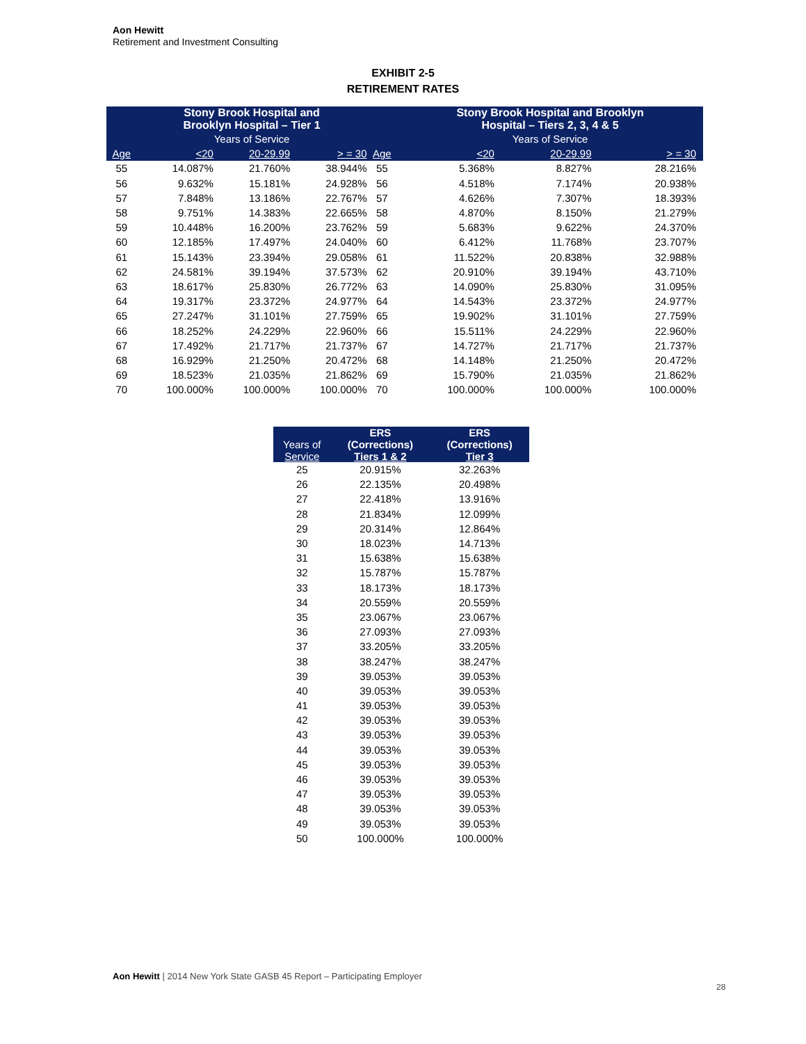Aon Hewitt
Retirement and Investment Consulting
EXHIBIT 2-5
RETIREMENT RATES
| | Stony Brook Hospital and Brooklyn Hospital – Tier 1 | | | | Stony Brook Hospital and Brooklyn Hospital – Tiers 2, 3, 4 & 5 | | |
| --- | --- | --- | --- | --- | --- | --- | --- |
| | Years of Service | | | | Years of Service | | |
| Age | <20 | 20-29.99 | > = 30 | Age | <20 | 20-29.99 | > = 30 |
| 55 | 14.087% | 21.760% | 38.944% | 55 | 5.368% | 8.827% | 28.216% |
| 56 | 9.632% | 15.181% | 24.928% | 56 | 4.518% | 7.174% | 20.938% |
| 57 | 7.848% | 13.186% | 22.767% | 57 | 4.626% | 7.307% | 18.393% |
| 58 | 9.751% | 14.383% | 22.665% | 58 | 4.870% | 8.150% | 21.279% |
| 59 | 10.448% | 16.200% | 23.762% | 59 | 5.683% | 9.622% | 24.370% |
| 60 | 12.185% | 17.497% | 24.040% | 60 | 6.412% | 11.768% | 23.707% |
| 61 | 15.143% | 23.394% | 29.058% | 61 | 11.522% | 20.838% | 32.988% |
| 62 | 24.581% | 39.194% | 37.573% | 62 | 20.910% | 39.194% | 43.710% |
| 63 | 18.617% | 25.830% | 26.772% | 63 | 14.090% | 25.830% | 31.095% |
| 64 | 19.317% | 23.372% | 24.977% | 64 | 14.543% | 23.372% | 24.977% |
| 65 | 27.247% | 31.101% | 27.759% | 65 | 19.902% | 31.101% | 27.759% |
| 66 | 18.252% | 24.229% | 22.960% | 66 | 15.511% | 24.229% | 22.960% |
| 67 | 17.492% | 21.717% | 21.737% | 67 | 14.727% | 21.717% | 21.737% |
| 68 | 16.929% | 21.250% | 20.472% | 68 | 14.148% | 21.250% | 20.472% |
| 69 | 18.523% | 21.035% | 21.862% | 69 | 15.790% | 21.035% | 21.862% |
| 70 | 100.000% | 100.000% | 100.000% | 70 | 100.000% | 100.000% | 100.000% |
| Years of Service | ERS (Corrections) Tiers 1 & 2 | ERS (Corrections) Tier 3 |
| --- | --- | --- |
| 25 | 20.915% | 32.263% |
| 26 | 22.135% | 20.498% |
| 27 | 22.418% | 13.916% |
| 28 | 21.834% | 12.099% |
| 29 | 20.314% | 12.864% |
| 30 | 18.023% | 14.713% |
| 31 | 15.638% | 15.638% |
| 32 | 15.787% | 15.787% |
| 33 | 18.173% | 18.173% |
| 34 | 20.559% | 20.559% |
| 35 | 23.067% | 23.067% |
| 36 | 27.093% | 27.093% |
| 37 | 33.205% | 33.205% |
| 38 | 38.247% | 38.247% |
| 39 | 39.053% | 39.053% |
| 40 | 39.053% | 39.053% |
| 41 | 39.053% | 39.053% |
| 42 | 39.053% | 39.053% |
| 43 | 39.053% | 39.053% |
| 44 | 39.053% | 39.053% |
| 45 | 39.053% | 39.053% |
| 46 | 39.053% | 39.053% |
| 47 | 39.053% | 39.053% |
| 48 | 39.053% | 39.053% |
| 49 | 39.053% | 39.053% |
| 50 | 100.000% | 100.000% |
Aon Hewitt | 2014 New York State GASB 45 Report – Participating Employer
28